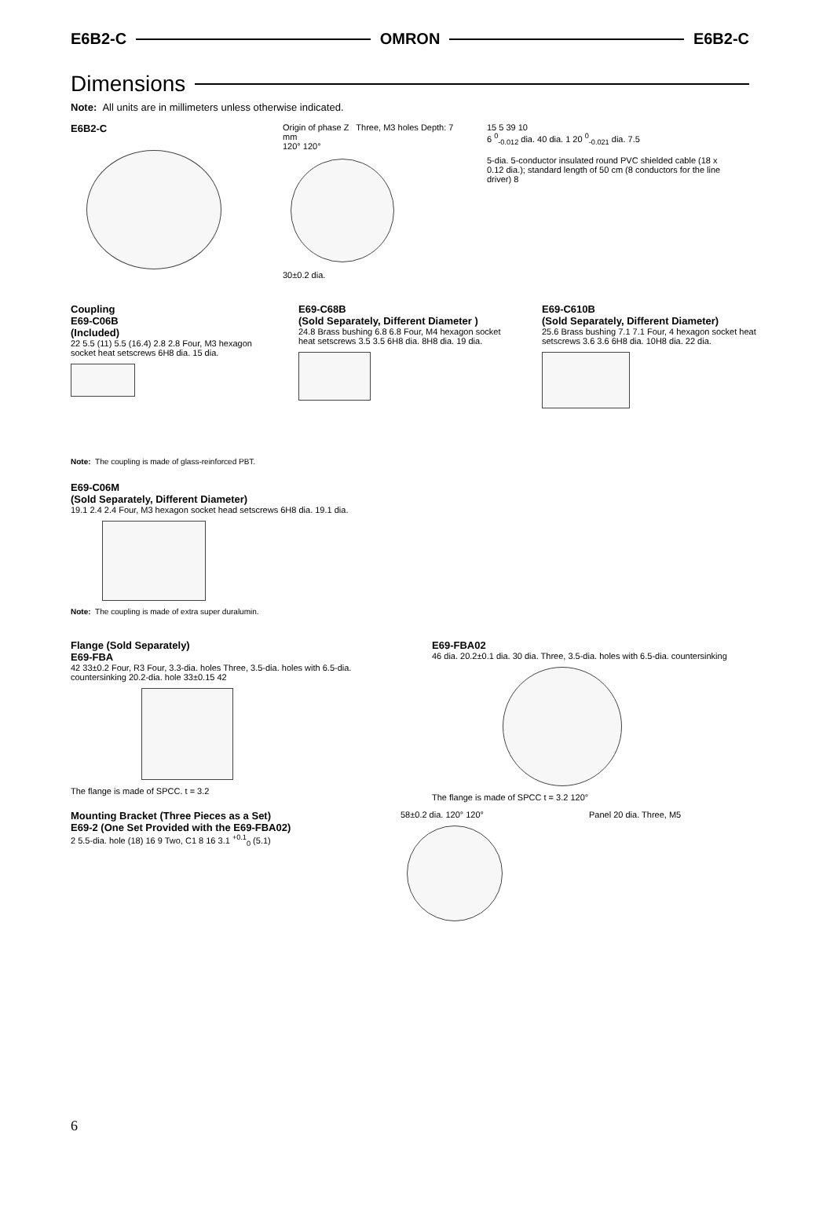E6B2-C OMRON E6B2-C
Dimensions
Note: All units are in millimeters unless otherwise indicated.
E6B2-C
Origin of phase Z Three, M3 holes Depth: 7 mm
120° 120°
30±0.2 dia.
15 5 39 10
6 <sup>0</sup><sub>-0.012</sub> dia. 40 dia. 1 20 <sup>0</sup><sub>-0.021</sub> dia. 7.5
5-dia. 5-conductor insulated round PVC shielded cable (18 x 0.12 dia.); standard length of 50 cm (8 conductors for the line driver) 8
Coupling
E69-C06B
(Included)
22 5.5 (11) 5.5 (16.4) 2.8 2.8 Four, M3 hexagon socket heat setscrews 6H8 dia. 15 dia.
E69-C68B
(Sold Separately, Different Diameter )
24.8 Brass bushing 6.8 6.8 Four, M4 hexagon socket heat setscrews 3.5 3.5 6H8 dia. 8H8 dia. 19 dia.
E69-C610B
(Sold Separately, Different Diameter)
25.6 Brass bushing 7.1 7.1 Four, 4 hexagon socket heat setscrews 3.6 3.6 6H8 dia. 10H8 dia. 22 dia.
Note: The coupling is made of glass-reinforced PBT.
E69-C06M
(Sold Separately, Different Diameter)
19.1 2.4 2.4 Four, M3 hexagon socket head setscrews 6H8 dia. 19.1 dia.
Note: The coupling is made of extra super duralumin.
Flange (Sold Separately)
E69-FBA
42 33±0.2 Four, R3 Four, 3.3-dia. holes Three, 3.5-dia. holes with 6.5-dia. countersinking 20.2-dia. hole 33±0.15 42
The flange is made of SPCC. t = 3.2
E69-FBA02
46 dia. 20.2±0.1 dia. 30 dia. Three, 3.5-dia. holes with 6.5-dia. countersinking
The flange is made of SPCC t = 3.2 120°
Mounting Bracket (Three Pieces as a Set)
E69-2 (One Set Provided with the E69-FBA02)
2 5.5-dia. hole (18) 16 9 Two, C1 8 16 3.1 <sup>+0.1</sup><sub>0</sub> (5.1)
58±0.2 dia. 120° 120° Panel 20 dia. Three, M5
6